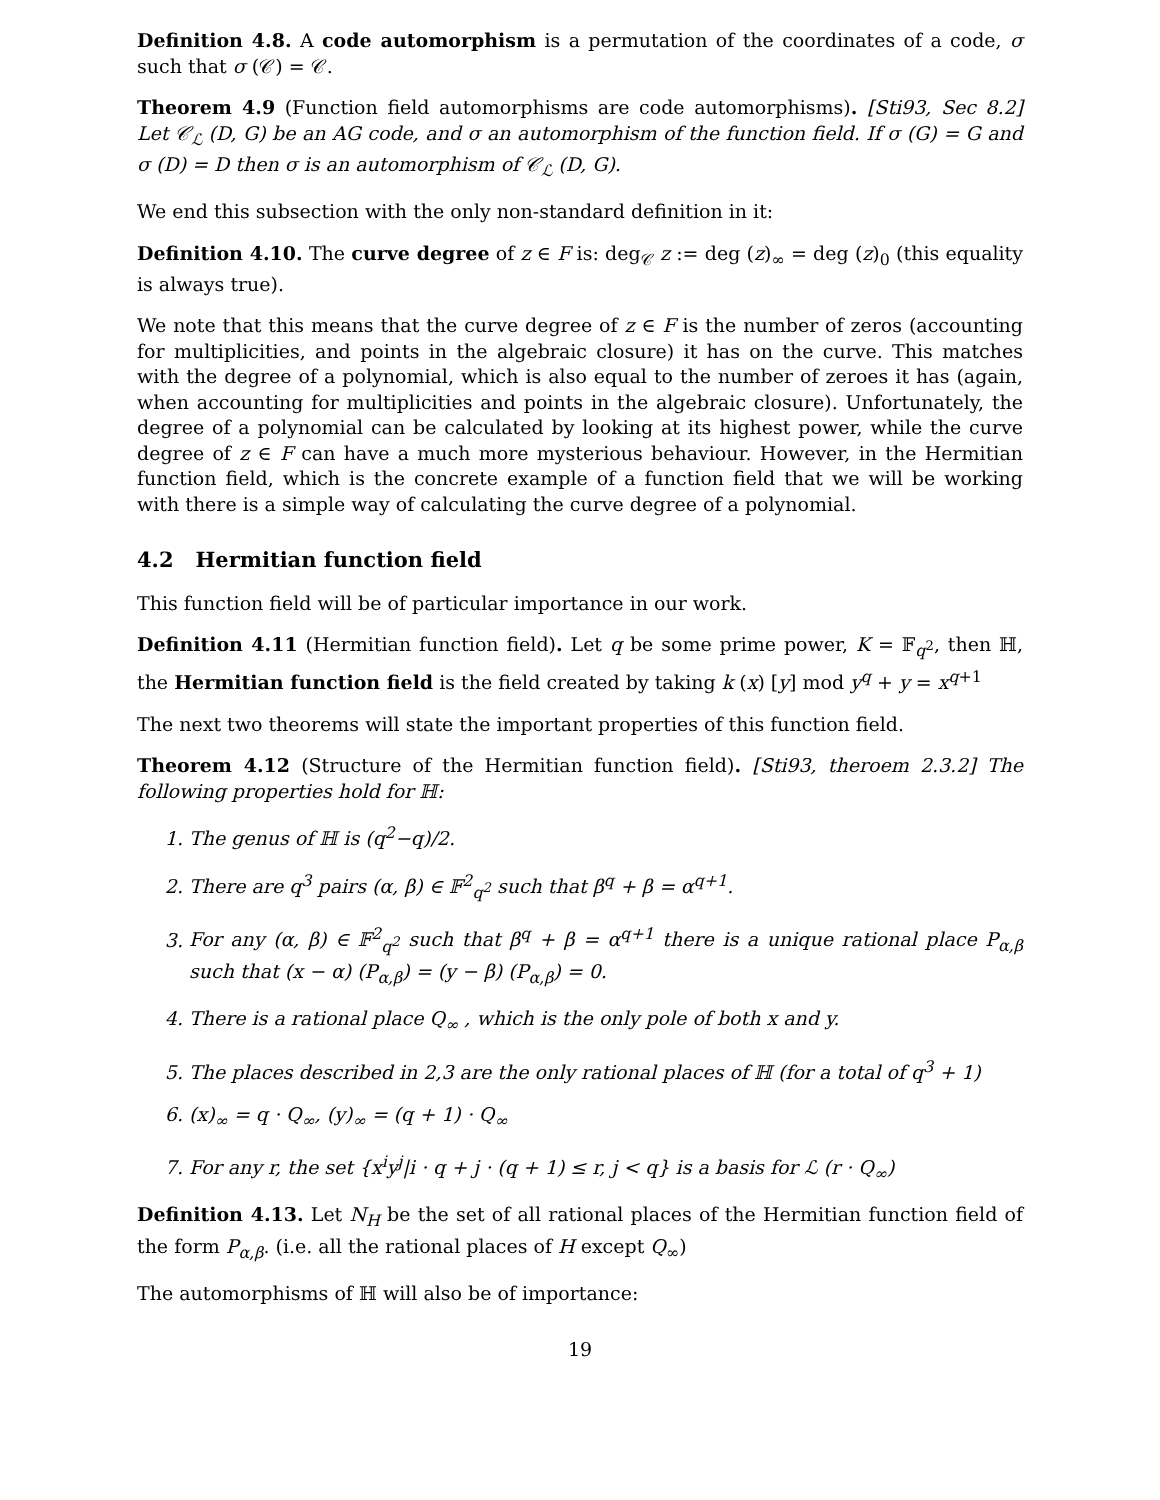Definition 4.8. A code automorphism is a permutation of the coordinates of a code, σ such that σ (𝒞) = 𝒞.
Theorem 4.9 (Function field automorphisms are code automorphisms). [Sti93, Sec 8.2] Let 𝒞<sub>ℒ</sub> (D, G) be an AG code, and σ an automorphism of the function field. If σ (G) = G and σ (D) = D then σ is an automorphism of 𝒞<sub>ℒ</sub> (D, G).
We end this subsection with the only non-standard definition in it:
Definition 4.10. The curve degree of z ∈ F is: deg<sub>𝒞</sub> z := deg (z)<sub>∞</sub> = deg (z)<sub>0</sub> (this equality is always true).
We note that this means that the curve degree of z ∈ F is the number of zeros (accounting for multiplicities, and points in the algebraic closure) it has on the curve. This matches with the degree of a polynomial, which is also equal to the number of zeroes it has (again, when accounting for multiplicities and points in the algebraic closure). Unfortunately, the degree of a polynomial can be calculated by looking at its highest power, while the curve degree of z ∈ F can have a much more mysterious behaviour. However, in the Hermitian function field, which is the concrete example of a function field that we will be working with there is a simple way of calculating the curve degree of a polynomial.
4.2 Hermitian function field
This function field will be of particular importance in our work.
Definition 4.11 (Hermitian function field). Let q be some prime power, K = 𝔽<sub>q<sup>2</sup></sub>, then ℍ, the Hermitian function field is the field created by taking k (x) [y] mod y<sup>q</sup> + y = x<sup>q+1</sup>
The next two theorems will state the important properties of this function field.
Theorem 4.12 (Structure of the Hermitian function field). [Sti93, theroem 2.3.2] The following properties hold for ℍ:
1. The genus of ℍ is (q<sup>2</sup>−q)/2.
2. There are q<sup>3</sup> pairs (α, β) ∈ 𝔽<sup>2</sup><sub>q<sup>2</sup></sub> such that β<sup>q</sup> + β = α<sup>q+1</sup>.
3. For any (α, β) ∈ 𝔽<sup>2</sup><sub>q<sup>2</sup></sub> such that β<sup>q</sup> + β = α<sup>q+1</sup> there is a unique rational place P<sub>α,β</sub> such that (x − α) (P<sub>α,β</sub>) = (y − β) (P<sub>α,β</sub>) = 0.
4. There is a rational place Q<sub>∞</sub> , which is the only pole of both x and y.
5. The places described in 2,3 are the only rational places of ℍ (for a total of q<sup>3</sup> + 1)
6. (x)<sub>∞</sub> = q · Q<sub>∞</sub>, (y)<sub>∞</sub> = (q + 1) · Q<sub>∞</sub>
7. For any r, the set {x<sup>i</sup>y<sup>j</sup>|i · q + j · (q + 1) ≤ r, j < q} is a basis for ℒ (r · Q<sub>∞</sub>)
Definition 4.13. Let N<sub>H</sub> be the set of all rational places of the Hermitian function field of the form P<sub>α,β</sub>. (i.e. all the rational places of H except Q<sub>∞</sub>)
The automorphisms of ℍ will also be of importance:
19